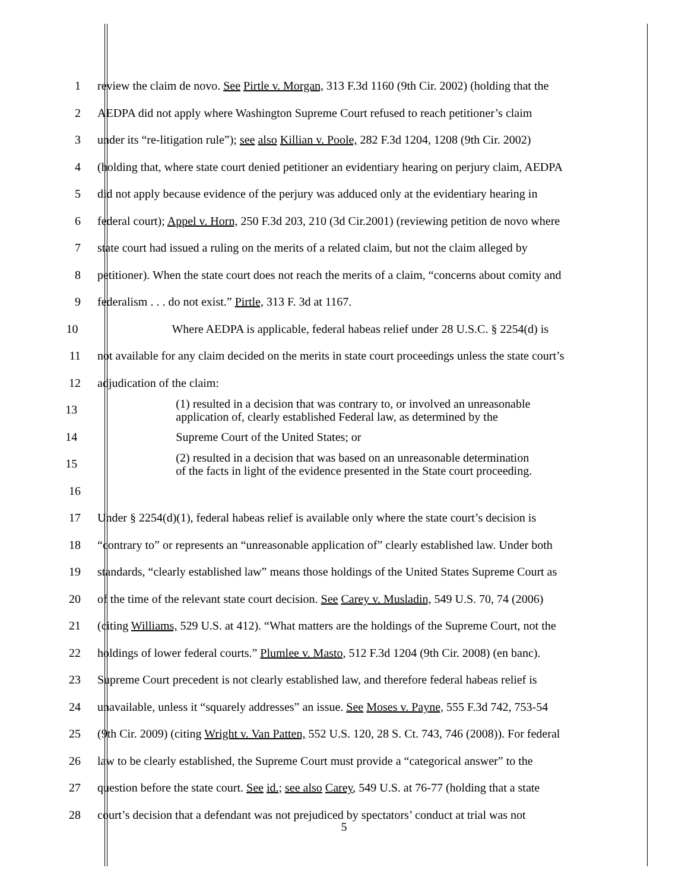1 review the claim de novo. See Pirtle v. Morgan, 313 F.3d 1160 (9th Cir. 2002) (holding that the
2 AEDPA did not apply where Washington Supreme Court refused to reach petitioner’s claim
3 under its “re-litigation rule”); see also Killian v. Poole, 282 F.3d 1204, 1208 (9th Cir. 2002)
4 (holding that, where state court denied petitioner an evidentiary hearing on perjury claim, AEDPA
5 did not apply because evidence of the perjury was adduced only at the evidentiary hearing in
6 federal court); Appel v. Horn, 250 F.3d 203, 210 (3d Cir.2001) (reviewing petition de novo where
7 state court had issued a ruling on the merits of a related claim, but not the claim alleged by
8 petitioner). When the state court does not reach the merits of a claim, “concerns about comity and
9 federalism . . . do not exist.” Pirtle, 313 F. 3d at 1167.
10 Where AEDPA is applicable, federal habeas relief under 28 U.S.C. § 2254(d) is
11 not available for any claim decided on the merits in state court proceedings unless the state court’s
12 adjudication of the claim:
13 (1) resulted in a decision that was contrary to, or involved an unreasonable
application of, clearly established Federal law, as determined by the
14 Supreme Court of the United States; or
15 (2) resulted in a decision that was based on an unreasonable determination
of the facts in light of the evidence presented in the State court proceeding.
16
17 Under § 2254(d)(1), federal habeas relief is available only where the state court’s decision is
18 “contrary to” or represents an “unreasonable application of” clearly established law. Under both
19 standards, “clearly established law” means those holdings of the United States Supreme Court as
20 of the time of the relevant state court decision. See Carey v. Musladin, 549 U.S. 70, 74 (2006)
21 (citing Williams, 529 U.S. at 412). “What matters are the holdings of the Supreme Court, not the
22 holdings of lower federal courts.” Plumlee v. Masto, 512 F.3d 1204 (9th Cir. 2008) (en banc).
23 Supreme Court precedent is not clearly established law, and therefore federal habeas relief is
24 unavailable, unless it “squarely addresses” an issue. See Moses v. Payne, 555 F.3d 742, 753-54
25 (9th Cir. 2009) (citing Wright v. Van Patten, 552 U.S. 120, 28 S. Ct. 743, 746 (2008)). For federal
26 law to be clearly established, the Supreme Court must provide a “categorical answer” to the
27 question before the state court. See id.; see also Carey, 549 U.S. at 76-77 (holding that a state
28 court’s decision that a defendant was not prejudiced by spectators’ conduct at trial was not
5